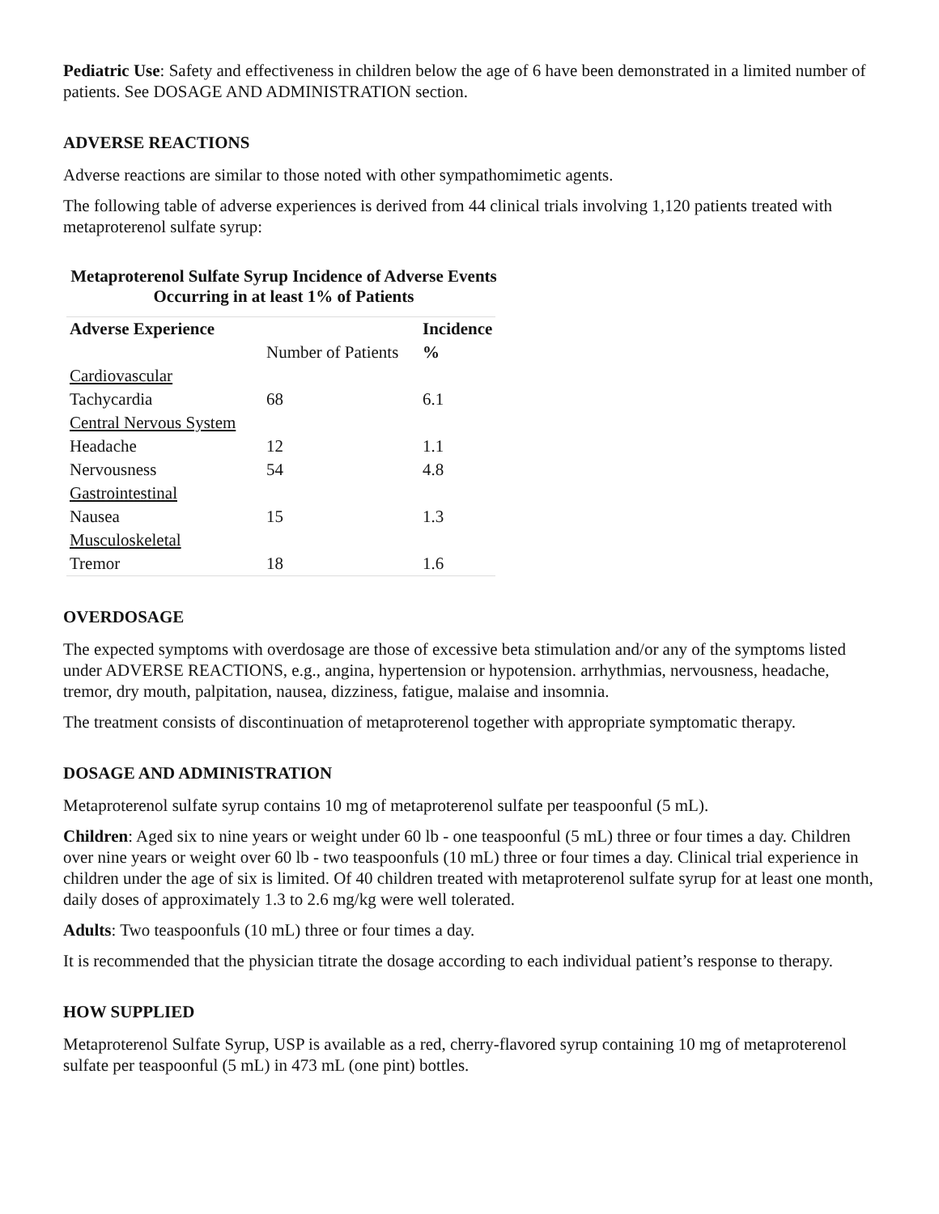Pediatric Use: Safety and effectiveness in children below the age of 6 have been demonstrated in a limited number of patients. See DOSAGE AND ADMINISTRATION section.
ADVERSE REACTIONS
Adverse reactions are similar to those noted with other sympathomimetic agents.
The following table of adverse experiences is derived from 44 clinical trials involving 1,120 patients treated with metaproterenol sulfate syrup:
Metaproterenol Sulfate Syrup Incidence of Adverse Events Occurring in at least 1% of Patients
| Adverse Experience | | Incidence |
| --- | --- | --- |
| | Number of Patients | % |
| Cardiovascular | | |
| Tachycardia | 68 | 6.1 |
| Central Nervous System | | |
| Headache | 12 | 1.1 |
| Nervousness | 54 | 4.8 |
| Gastrointestinal | | |
| Nausea | 15 | 1.3 |
| Musculoskeletal | | |
| Tremor | 18 | 1.6 |
OVERDOSAGE
The expected symptoms with overdosage are those of excessive beta stimulation and/or any of the symptoms listed under ADVERSE REACTIONS, e.g., angina, hypertension or hypotension. arrhythmias, nervousness, headache, tremor, dry mouth, palpitation, nausea, dizziness, fatigue, malaise and insomnia.
The treatment consists of discontinuation of metaproterenol together with appropriate symptomatic therapy.
DOSAGE AND ADMINISTRATION
Metaproterenol sulfate syrup contains 10 mg of metaproterenol sulfate per teaspoonful (5 mL).
Children: Aged six to nine years or weight under 60 lb - one teaspoonful (5 mL) three or four times a day. Children over nine years or weight over 60 lb - two teaspoonfuls (10 mL) three or four times a day. Clinical trial experience in children under the age of six is limited. Of 40 children treated with metaproterenol sulfate syrup for at least one month, daily doses of approximately 1.3 to 2.6 mg/kg were well tolerated.
Adults: Two teaspoonfuls (10 mL) three or four times a day.
It is recommended that the physician titrate the dosage according to each individual patient’s response to therapy.
HOW SUPPLIED
Metaproterenol Sulfate Syrup, USP is available as a red, cherry-flavored syrup containing 10 mg of metaproterenol sulfate per teaspoonful (5 mL) in 473 mL (one pint) bottles.